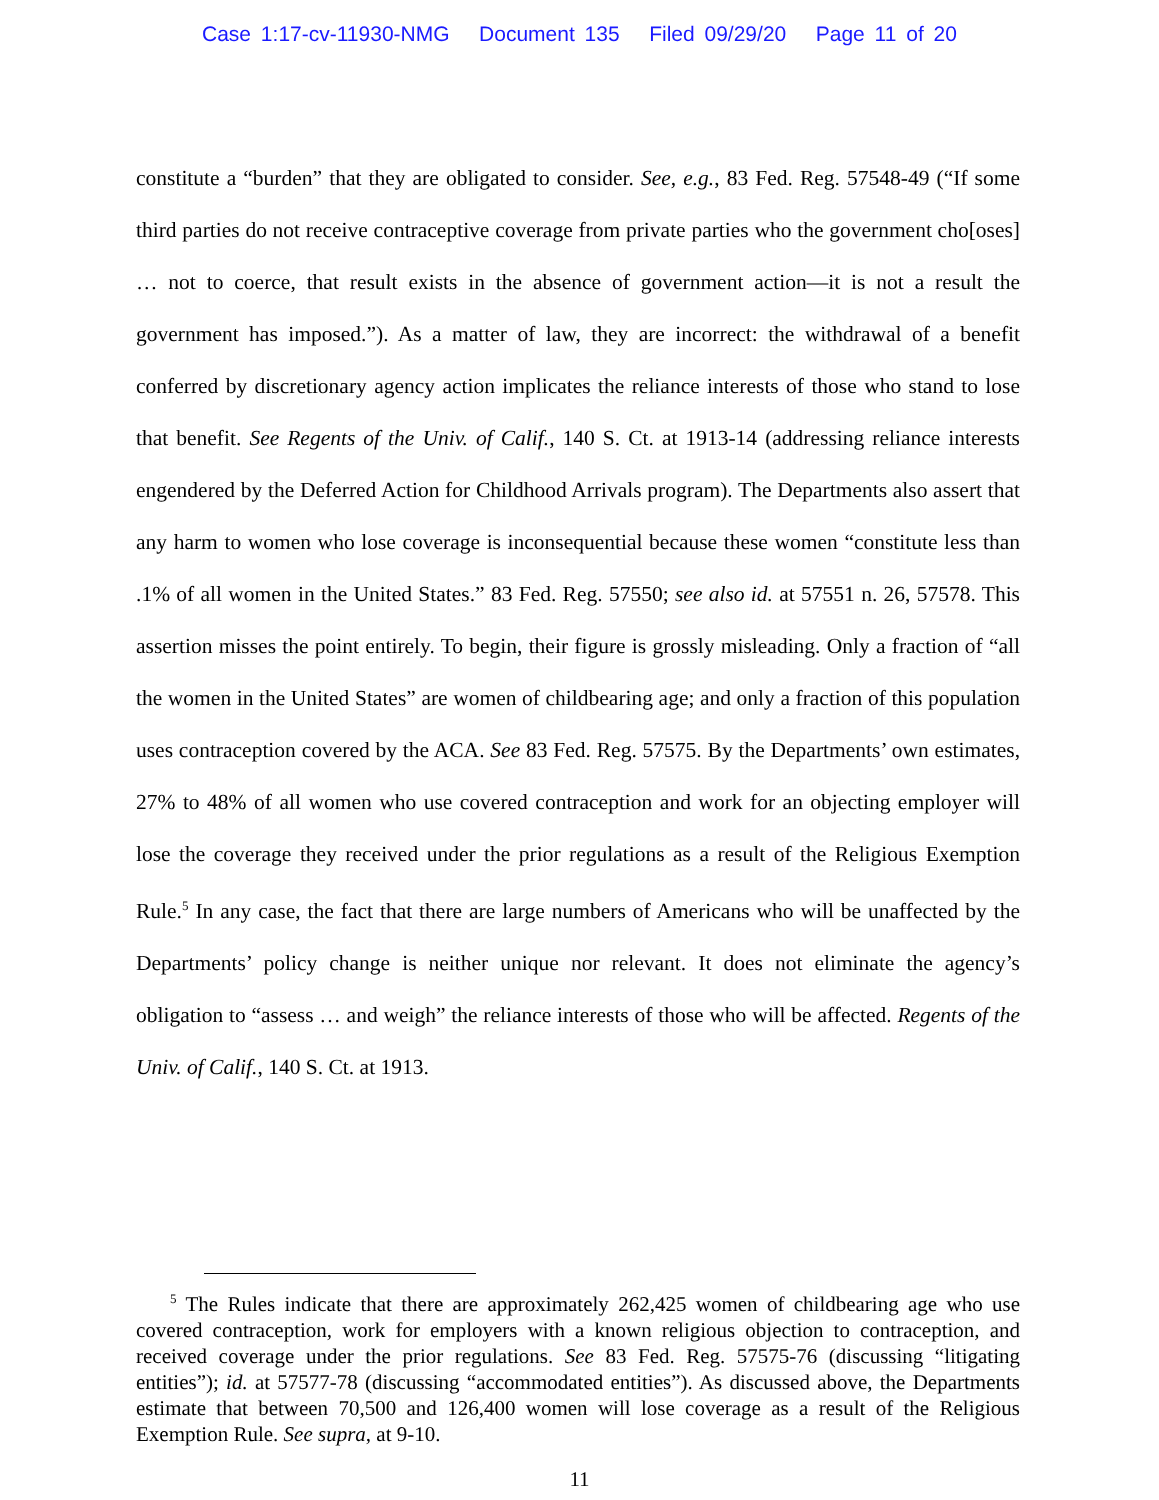Case 1:17-cv-11930-NMG Document 135 Filed 09/29/20 Page 11 of 20
constitute a “burden” that they are obligated to consider. See, e.g., 83 Fed. Reg. 57548-49 (“If some third parties do not receive contraceptive coverage from private parties who the government cho[oses] … not to coerce, that result exists in the absence of government action—it is not a result the government has imposed.”). As a matter of law, they are incorrect: the withdrawal of a benefit conferred by discretionary agency action implicates the reliance interests of those who stand to lose that benefit. See Regents of the Univ. of Calif., 140 S. Ct. at 1913-14 (addressing reliance interests engendered by the Deferred Action for Childhood Arrivals program). The Departments also assert that any harm to women who lose coverage is inconsequential because these women “constitute less than .1% of all women in the United States.” 83 Fed. Reg. 57550; see also id. at 57551 n. 26, 57578. This assertion misses the point entirely. To begin, their figure is grossly misleading. Only a fraction of “all the women in the United States” are women of childbearing age; and only a fraction of this population uses contraception covered by the ACA. See 83 Fed. Reg. 57575. By the Departments’ own estimates, 27% to 48% of all women who use covered contraception and work for an objecting employer will lose the coverage they received under the prior regulations as a result of the Religious Exemption Rule.<sup>5</sup> In any case, the fact that there are large numbers of Americans who will be unaffected by the Departments’ policy change is neither unique nor relevant. It does not eliminate the agency’s obligation to “assess … and weigh” the reliance interests of those who will be affected. Regents of the Univ. of Calif., 140 S. Ct. at 1913.
<sup>5</sup> The Rules indicate that there are approximately 262,425 women of childbearing age who use covered contraception, work for employers with a known religious objection to contraception, and received coverage under the prior regulations. See 83 Fed. Reg. 57575-76 (discussing “litigating entities”); id. at 57577-78 (discussing “accommodated entities”). As discussed above, the Departments estimate that between 70,500 and 126,400 women will lose coverage as a result of the Religious Exemption Rule. See supra, at 9-10.
11